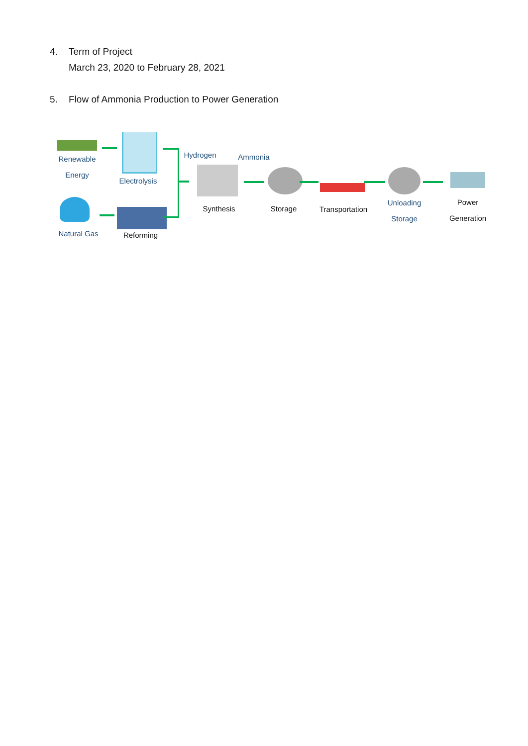4. Term of Project
March 23, 2020 to February 28, 2021
5. Flow of Ammonia Production to Power Generation
Renewable
Energy
Electrolysis
Natural Gas Reforming
Hydrogen Ammonia
Synthesis Storage
Transportation
Unloading
Storage
Power
Generation